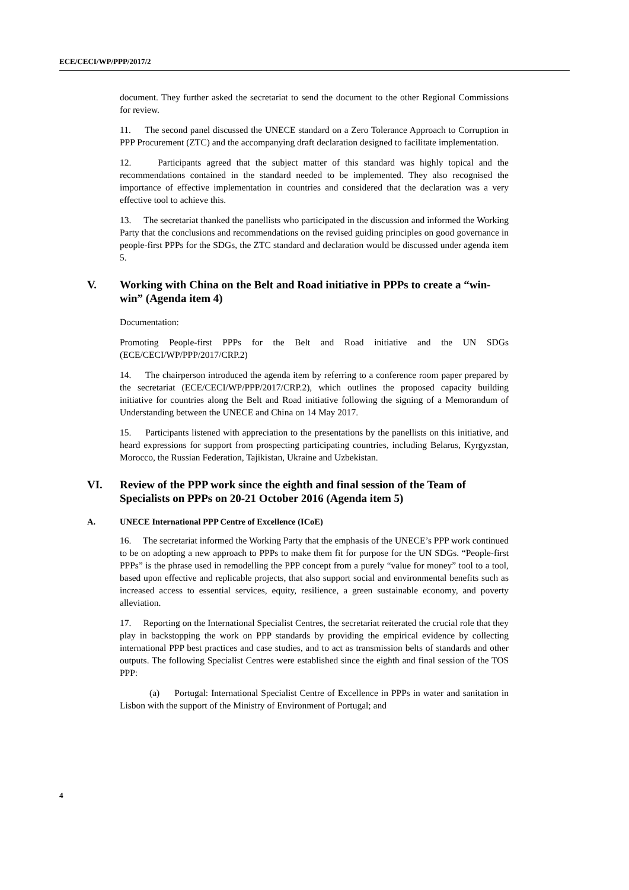ECE/CECI/WP/PPP/2017/2
document. They further asked the secretariat to send the document to the other Regional Commissions for review.
11. The second panel discussed the UNECE standard on a Zero Tolerance Approach to Corruption in PPP Procurement (ZTC) and the accompanying draft declaration designed to facilitate implementation.
12. Participants agreed that the subject matter of this standard was highly topical and the recommendations contained in the standard needed to be implemented. They also recognised the importance of effective implementation in countries and considered that the declaration was a very effective tool to achieve this.
13. The secretariat thanked the panellists who participated in the discussion and informed the Working Party that the conclusions and recommendations on the revised guiding principles on good governance in people-first PPPs for the SDGs, the ZTC standard and declaration would be discussed under agenda item 5.
V. Working with China on the Belt and Road initiative in PPPs to create a “win-win” (Agenda item 4)
Documentation:
Promoting People-first PPPs for the Belt and Road initiative and the UN SDGs (ECE/CECI/WP/PPP/2017/CRP.2)
14. The chairperson introduced the agenda item by referring to a conference room paper prepared by the secretariat (ECE/CECI/WP/PPP/2017/CRP.2), which outlines the proposed capacity building initiative for countries along the Belt and Road initiative following the signing of a Memorandum of Understanding between the UNECE and China on 14 May 2017.
15. Participants listened with appreciation to the presentations by the panellists on this initiative, and heard expressions for support from prospecting participating countries, including Belarus, Kyrgyzstan, Morocco, the Russian Federation, Tajikistan, Ukraine and Uzbekistan.
VI. Review of the PPP work since the eighth and final session of the Team of Specialists on PPPs on 20-21 October 2016 (Agenda item 5)
A. UNECE International PPP Centre of Excellence (ICoE)
16. The secretariat informed the Working Party that the emphasis of the UNECE’s PPP work continued to be on adopting a new approach to PPPs to make them fit for purpose for the UN SDGs. “People-first PPPs” is the phrase used in remodelling the PPP concept from a purely “value for money” tool to a tool, based upon effective and replicable projects, that also support social and environmental benefits such as increased access to essential services, equity, resilience, a green sustainable economy, and poverty alleviation.
17. Reporting on the International Specialist Centres, the secretariat reiterated the crucial role that they play in backstopping the work on PPP standards by providing the empirical evidence by collecting international PPP best practices and case studies, and to act as transmission belts of standards and other outputs. The following Specialist Centres were established since the eighth and final session of the TOS PPP:
(a) Portugal: International Specialist Centre of Excellence in PPPs in water and sanitation in Lisbon with the support of the Ministry of Environment of Portugal; and
4